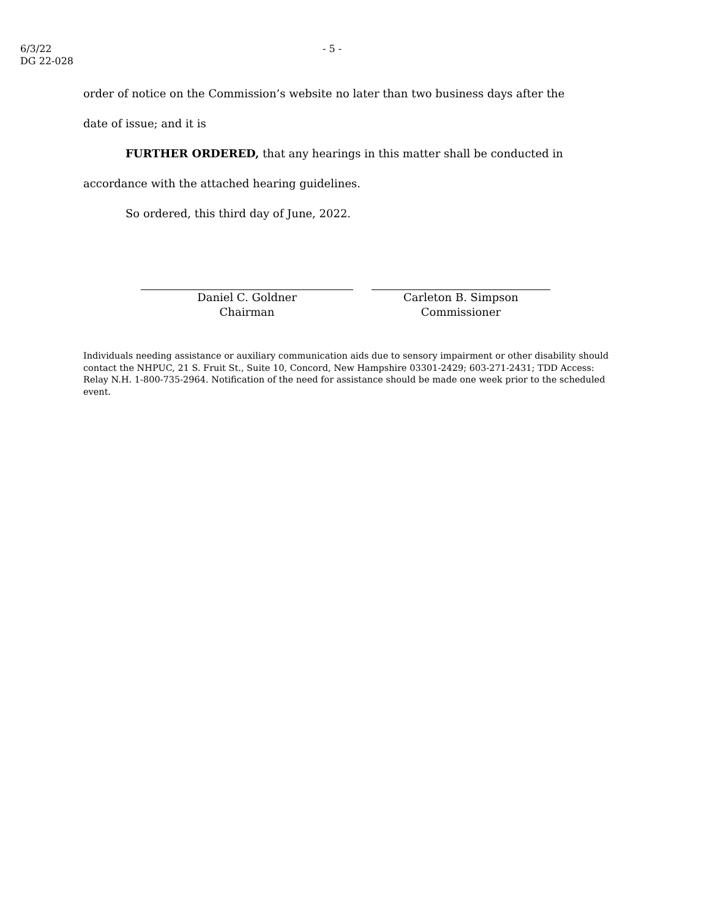6/3/22
DG 22-028
- 5 -
order of notice on the Commission’s website no later than two business days after the
date of issue; and it is
FURTHER ORDERED, that any hearings in this matter shall be conducted in
accordance with the attached hearing guidelines.
So ordered, this third day of June, 2022.
Daniel C. Goldner
Chairman
Carleton B. Simpson
Commissioner
Individuals needing assistance or auxiliary communication aids due to sensory impairment or other disability should contact the NHPUC, 21 S. Fruit St., Suite 10, Concord, New Hampshire 03301-2429; 603-271-2431; TDD Access: Relay N.H. 1-800-735-2964. Notification of the need for assistance should be made one week prior to the scheduled event.